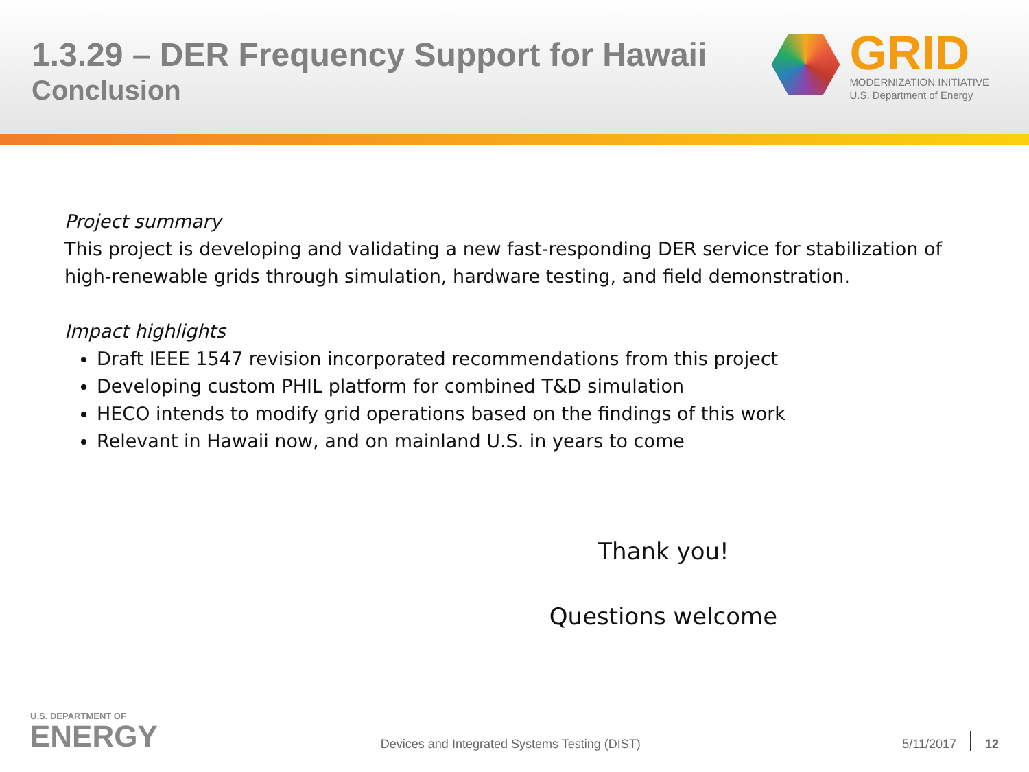1.3.29 – DER Frequency Support for Hawaii
Conclusion
GRID
MODERNIZATION INITIATIVE
U.S. Department of Energy
Project summary
This project is developing and validating a new fast-responding DER service for stabilization of high-renewable grids through simulation, hardware testing, and field demonstration.
Impact highlights
Draft IEEE 1547 revision incorporated recommendations from this project
Developing custom PHIL platform for combined T&D simulation
HECO intends to modify grid operations based on the findings of this work
Relevant in Hawaii now, and on mainland U.S. in years to come
Thank you!
Questions welcome
U.S. DEPARTMENT OF
ENERGY
Devices and Integrated Systems Testing (DIST)
5/11/2017
12